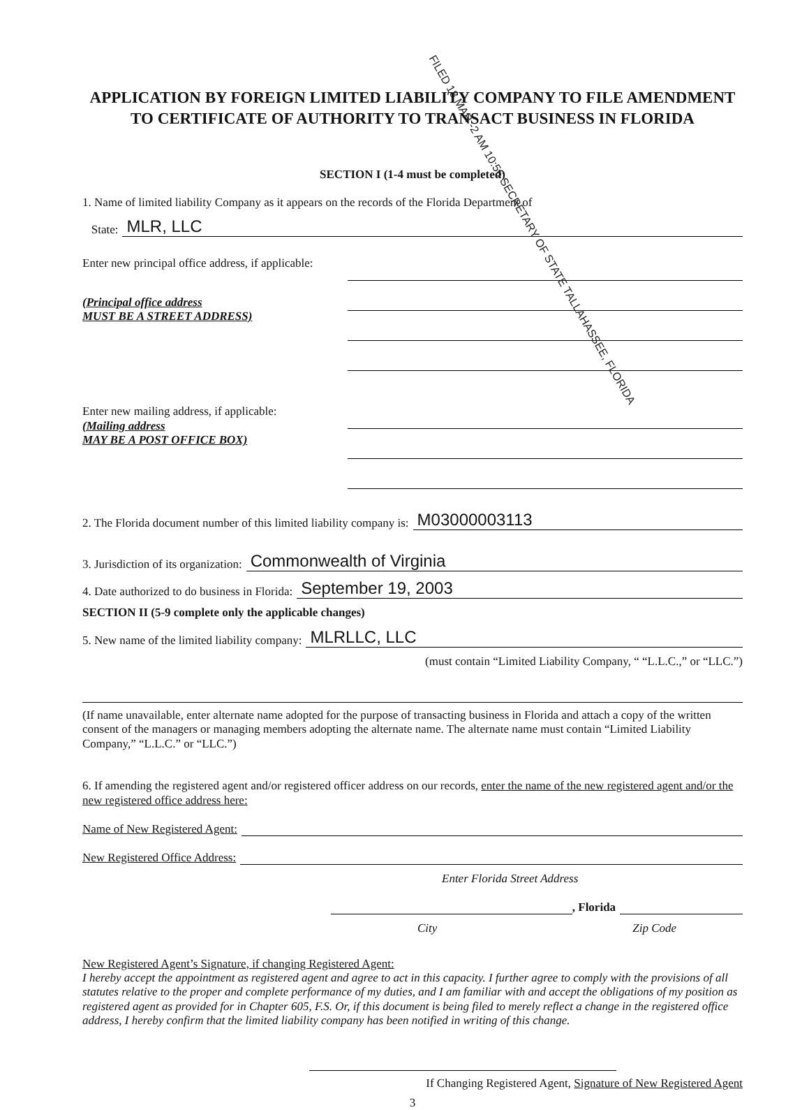APPLICATION BY FOREIGN LIMITED LIABILITY COMPANY TO FILE AMENDMENT TO CERTIFICATE OF AUTHORITY TO TRANSACT BUSINESS IN FLORIDA
SECTION I (1-4 must be completed)
1. Name of limited liability Company as it appears on the records of the Florida Department of
State: MLR, LLC
FILED 18 MAR -2 AM 10:56 SECRETARY OF STATE TALLAHASSEE, FLORIDA
Enter new principal office address, if applicable:
(Principal office address
MUST BE A STREET ADDRESS)
Enter new mailing address, if applicable:
(Mailing address
MAY BE A POST OFFICE BOX)
2. The Florida document number of this limited liability company is: M03000003113
3. Jurisdiction of its organization: Commonwealth of Virginia
4. Date authorized to do business in Florida: September 19, 2003
SECTION II (5-9 complete only the applicable changes)
5. New name of the limited liability company: MLRLLC, LLC
(must contain “Limited Liability Company, “ “L.L.C.,” or “LLC.”)
(If name unavailable, enter alternate name adopted for the purpose of transacting business in Florida and attach a copy of the written consent of the managers or managing members adopting the alternate name. The alternate name must contain “Limited Liability Company,” “L.L.C.” or “LLC.”)
6. If amending the registered agent and/or registered officer address on our records, enter the name of the new registered agent and/or the new registered office address here:
Name of New Registered Agent:
New Registered Office Address:
Enter Florida Street Address
, Florida
City Zip Code
New Registered Agent’s Signature, if changing Registered Agent:
I hereby accept the appointment as registered agent and agree to act in this capacity. I further agree to comply with the provisions of all statutes relative to the proper and complete performance of my duties, and I am familiar with and accept the obligations of my position as registered agent as provided for in Chapter 605, F.S. Or, if this document is being filed to merely reflect a change in the registered office address, I hereby confirm that the limited liability company has been notified in writing of this change.
If Changing Registered Agent, Signature of New Registered Agent
3